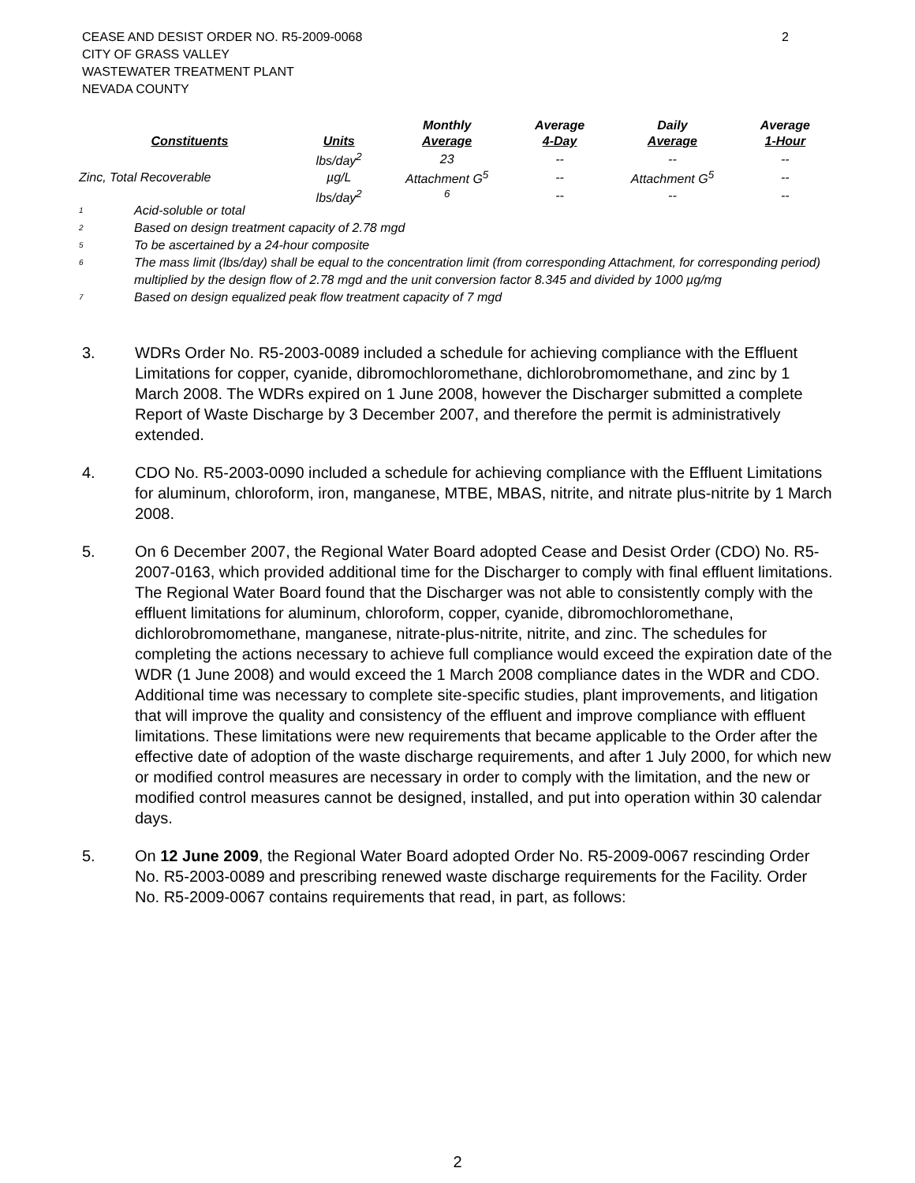2 CEASE AND DESIST ORDER NO. R5-2009-0068
CITY OF GRASS VALLEY
WASTEWATER TREATMENT PLANT
NEVADA COUNTY
| Constituents | Units | Monthly Average | Average 4-Day | Daily Average | Average 1-Hour |
| --- | --- | --- | --- | --- | --- |
| Zinc, Total Recoverable | lbs/day<sup>2</sup> | 23 | -- | -- | -- |
| | µg/L | Attachment G<sup>5</sup> | -- | Attachment G<sup>5</sup> | -- |
| | lbs/day<sup>2</sup> | <sup>6</sup> | -- | -- | -- |
<sup>1</sup> Acid-soluble or total
<sup>2</sup> Based on design treatment capacity of 2.78 mgd
<sup>5</sup> To be ascertained by a 24-hour composite
<sup>6</sup> The mass limit (lbs/day) shall be equal to the concentration limit (from corresponding Attachment, for corresponding period) multiplied by the design flow of 2.78 mgd and the unit conversion factor 8.345 and divided by 1000 µg/mg
<sup>7</sup> Based on design equalized peak flow treatment capacity of 7 mgd
3. WDRs Order No. R5-2003-0089 included a schedule for achieving compliance with the Effluent Limitations for copper, cyanide, dibromochloromethane, dichlorobromomethane, and zinc by 1 March 2008. The WDRs expired on 1 June 2008, however the Discharger submitted a complete Report of Waste Discharge by 3 December 2007, and therefore the permit is administratively extended.
4. CDO No. R5-2003-0090 included a schedule for achieving compliance with the Effluent Limitations for aluminum, chloroform, iron, manganese, MTBE, MBAS, nitrite, and nitrate plus-nitrite by 1 March 2008.
5. On 6 December 2007, the Regional Water Board adopted Cease and Desist Order (CDO) No. R5-2007-0163, which provided additional time for the Discharger to comply with final effluent limitations. The Regional Water Board found that the Discharger was not able to consistently comply with the effluent limitations for aluminum, chloroform, copper, cyanide, dibromochloromethane, dichlorobromomethane, manganese, nitrate-plus-nitrite, nitrite, and zinc. The schedules for completing the actions necessary to achieve full compliance would exceed the expiration date of the WDR (1 June 2008) and would exceed the 1 March 2008 compliance dates in the WDR and CDO. Additional time was necessary to complete site-specific studies, plant improvements, and litigation that will improve the quality and consistency of the effluent and improve compliance with effluent limitations. These limitations were new requirements that became applicable to the Order after the effective date of adoption of the waste discharge requirements, and after 1 July 2000, for which new or modified control measures are necessary in order to comply with the limitation, and the new or modified control measures cannot be designed, installed, and put into operation within 30 calendar days.
5. On 12 June 2009, the Regional Water Board adopted Order No. R5-2009-0067 rescinding Order No. R5-2003-0089 and prescribing renewed waste discharge requirements for the Facility. Order No. R5-2009-0067 contains requirements that read, in part, as follows:
2